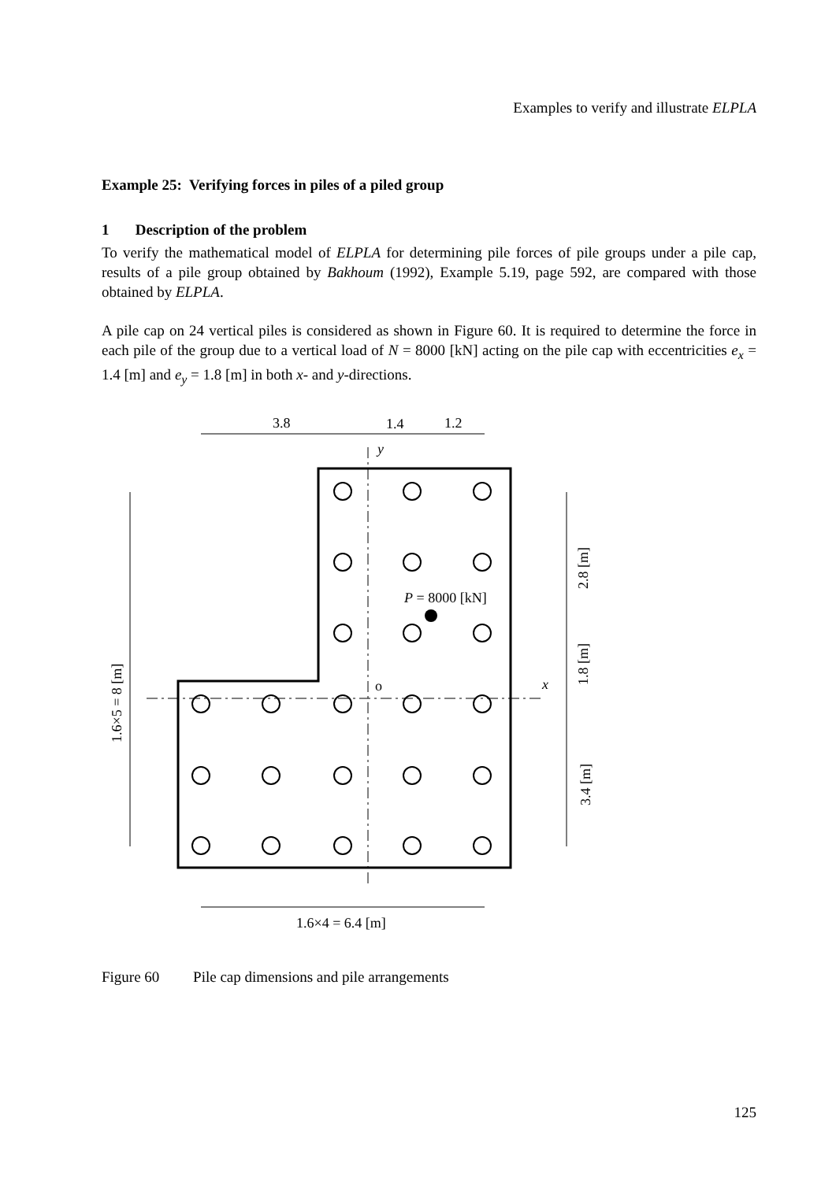Examples to verify and illustrate ELPLA
Example 25: Verifying forces in piles of a piled group
1 Description of the problem
To verify the mathematical model of ELPLA for determining pile forces of pile groups under a pile cap, results of a pile group obtained by Bakhoum (1992), Example 5.19, page 592, are compared with those obtained by ELPLA.
A pile cap on 24 vertical piles is considered as shown in Figure 60. It is required to determine the force in each pile of the group due to a vertical load of N = 8000 [kN] acting on the pile cap with eccentricities e<sub>x</sub> = 1.4 [m] and e<sub>y</sub> = 1.8 [m] in both x- and y-directions.
3.8
1.4
1.2
y
P = 8000 [kN]
o
x
1.6×4 = 6.4 [m]
1.6×5 = 8 [m]
2.8 [m]
1.8 [m]
3.4 [m]
Figure 60 Pile cap dimensions and pile arrangements
125